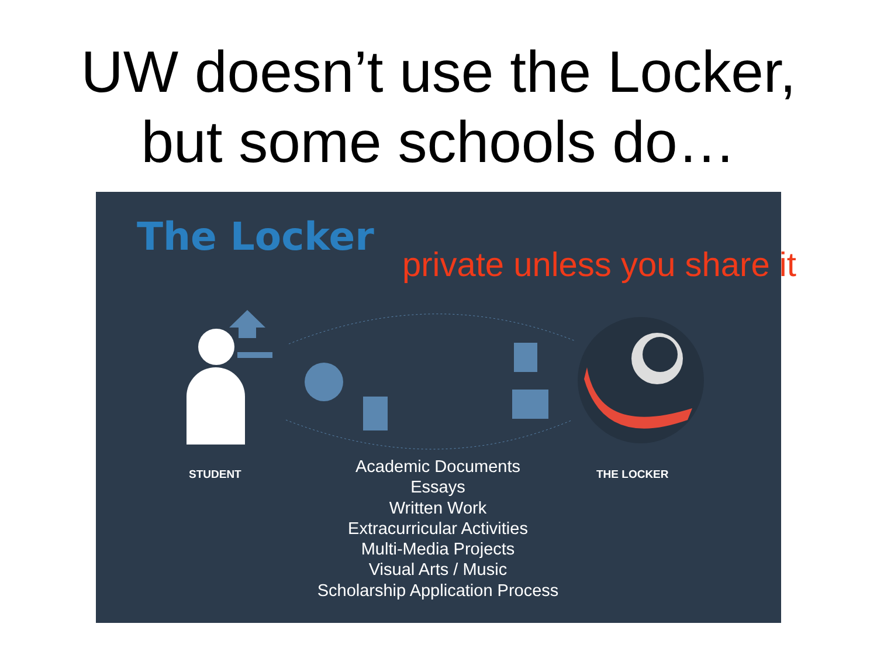UW doesn’t use the Locker,
but some schools do…
The Locker
private unless you share it
STUDENT THE LOCKER
Academic Documents
Essays
Written Work
Extracurricular Activities
Multi-Media Projects
Visual Arts / Music
Scholarship Application Process